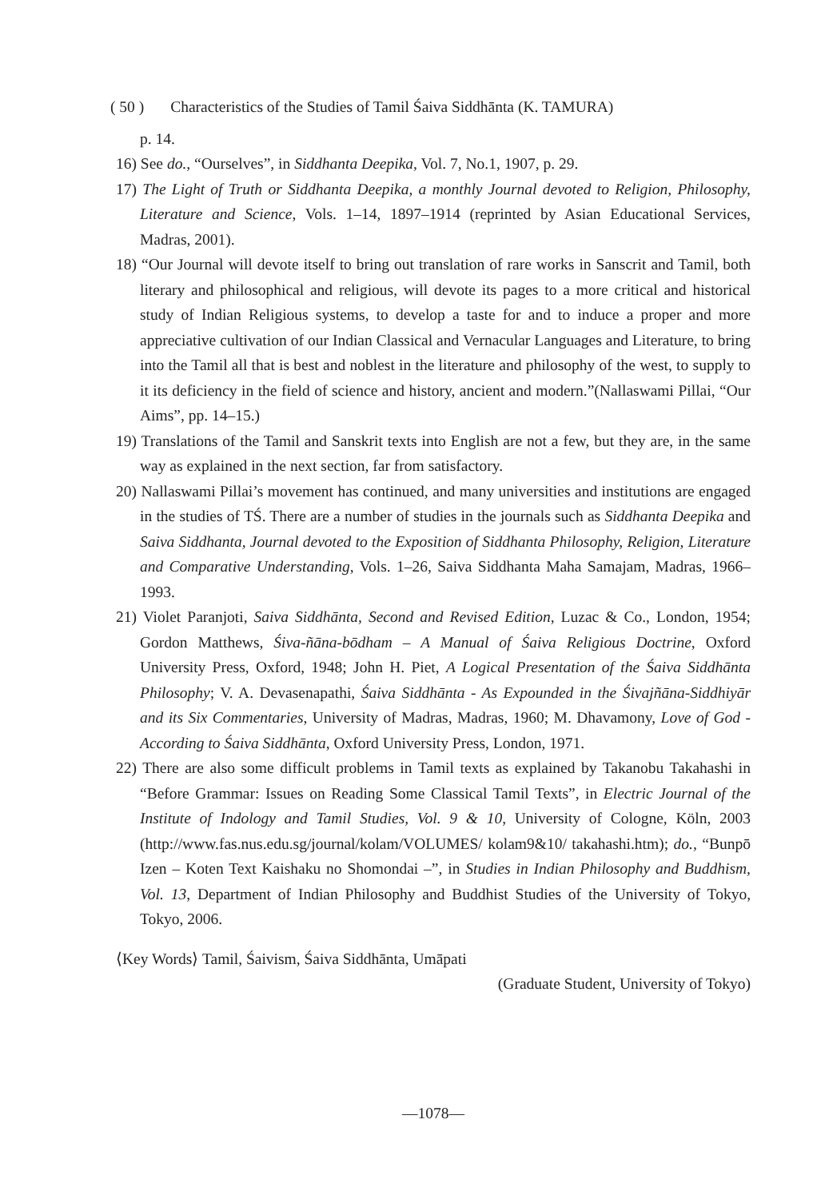( 50 ) Characteristics of the Studies of Tamil Śaiva Siddhānta (K. TAMURA)
p. 14.
16) See do., “Ourselves”, in Siddhanta Deepika, Vol. 7, No.1, 1907, p. 29.
17) The Light of Truth or Siddhanta Deepika, a monthly Journal devoted to Religion, Philosophy, Literature and Science, Vols. 1–14, 1897–1914 (reprinted by Asian Educational Services, Madras, 2001).
18) “Our Journal will devote itself to bring out translation of rare works in Sanscrit and Tamil, both literary and philosophical and religious, will devote its pages to a more critical and historical study of Indian Religious systems, to develop a taste for and to induce a proper and more appreciative cultivation of our Indian Classical and Vernacular Languages and Literature, to bring into the Tamil all that is best and noblest in the literature and philosophy of the west, to supply to it its deficiency in the field of science and history, ancient and modern.”(Nallaswami Pillai, “Our Aims”, pp. 14–15.)
19) Translations of the Tamil and Sanskrit texts into English are not a few, but they are, in the same way as explained in the next section, far from satisfactory.
20) Nallaswami Pillai’s movement has continued, and many universities and institutions are engaged in the studies of TŚ. There are a number of studies in the journals such as Siddhanta Deepika and Saiva Siddhanta, Journal devoted to the Exposition of Siddhanta Philosophy, Religion, Literature and Comparative Understanding, Vols. 1–26, Saiva Siddhanta Maha Samajam, Madras, 1966–1993.
21) Violet Paranjoti, Saiva Siddhānta, Second and Revised Edition, Luzac & Co., London, 1954; Gordon Matthews, Śiva-ñāna-bōdham – A Manual of Śaiva Religious Doctrine, Oxford University Press, Oxford, 1948; John H. Piet, A Logical Presentation of the Śaiva Siddhānta Philosophy; V. A. Devasenapathi, Śaiva Siddhānta - As Expounded in the Śivajñāna-Siddhiyār and its Six Commentaries, University of Madras, Madras, 1960; M. Dhavamony, Love of God - According to Śaiva Siddhānta, Oxford University Press, London, 1971.
22) There are also some difficult problems in Tamil texts as explained by Takanobu Takahashi in “Before Grammar: Issues on Reading Some Classical Tamil Texts”, in Electric Journal of the Institute of Indology and Tamil Studies, Vol. 9 & 10, University of Cologne, Köln, 2003 (http://www.fas.nus.edu.sg/journal/kolam/VOLUMES/ kolam9&10/ takahashi.htm); do., “Bunpō Izen – Koten Text Kaishaku no Shomondai –”, in Studies in Indian Philosophy and Buddhism, Vol. 13, Department of Indian Philosophy and Buddhist Studies of the University of Tokyo, Tokyo, 2006.
⟨Key Words⟩ Tamil, Śaivism, Śaiva Siddhānta, Umāpati
(Graduate Student, University of Tokyo)
—1078—